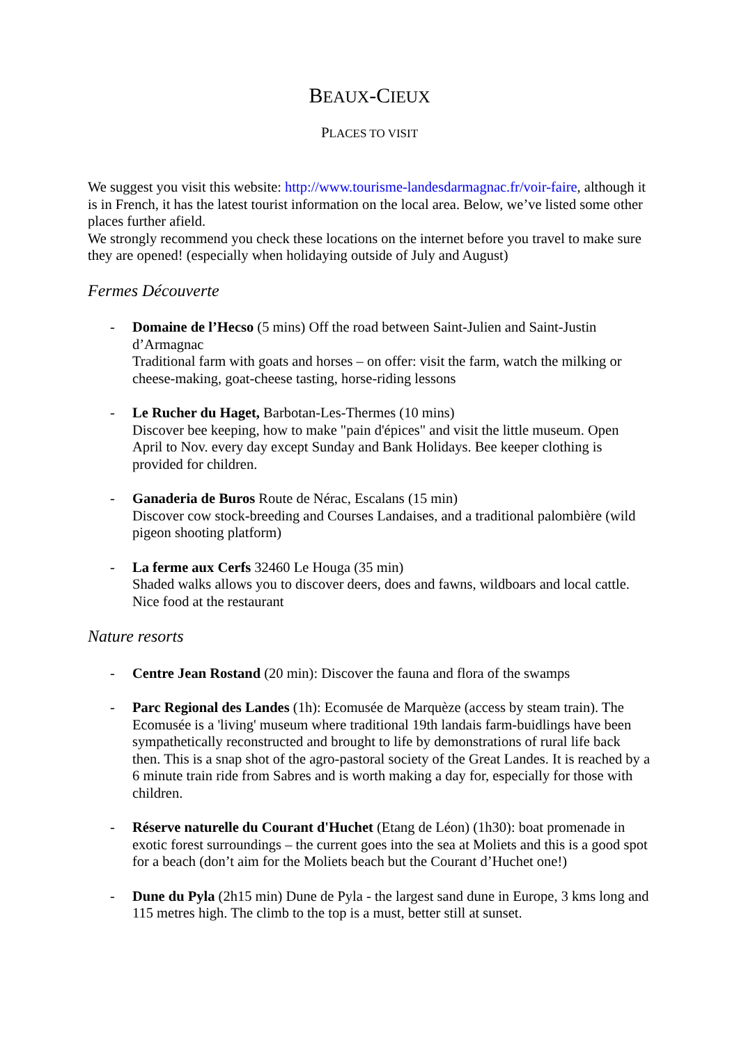BEAUX-CIEUX
PLACES TO VISIT
We suggest you visit this website: http://www.tourisme-landesdarmagnac.fr/voir-faire, although it is in French, it has the latest tourist information on the local area. Below, we’ve listed some other places further afield.
We strongly recommend you check these locations on the internet before you travel to make sure they are opened! (especially when holidaying outside of July and August)
Fermes Découverte
- Domaine de l’Hecso (5 mins) Off the road between Saint-Julien and Saint-Justin d’Armagnac
Traditional farm with goats and horses – on offer: visit the farm, watch the milking or cheese-making, goat-cheese tasting, horse-riding lessons
- Le Rucher du Haget, Barbotan-Les-Thermes (10 mins)
Discover bee keeping, how to make "pain d'épices" and visit the little museum. Open April to Nov. every day except Sunday and Bank Holidays. Bee keeper clothing is provided for children.
- Ganaderia de Buros Route de Nérac, Escalans (15 min)
Discover cow stock-breeding and Courses Landaises, and a traditional palombière (wild pigeon shooting platform)
- La ferme aux Cerfs 32460 Le Houga (35 min)
Shaded walks allows you to discover deers, does and fawns, wildboars and local cattle. Nice food at the restaurant
Nature resorts
- Centre Jean Rostand (20 min): Discover the fauna and flora of the swamps
- Parc Regional des Landes (1h): Ecomusée de Marquèze (access by steam train). The Ecomusée is a 'living' museum where traditional 19th landais farm-buidlings have been sympathetically reconstructed and brought to life by demonstrations of rural life back then. This is a snap shot of the agro-pastoral society of the Great Landes. It is reached by a 6 minute train ride from Sabres and is worth making a day for, especially for those with children.
- Réserve naturelle du Courant d'Huchet (Etang de Léon) (1h30): boat promenade in exotic forest surroundings – the current goes into the sea at Moliets and this is a good spot for a beach (don’t aim for the Moliets beach but the Courant d’Huchet one!)
- Dune du Pyla (2h15 min) Dune de Pyla - the largest sand dune in Europe, 3 kms long and 115 metres high. The climb to the top is a must, better still at sunset.